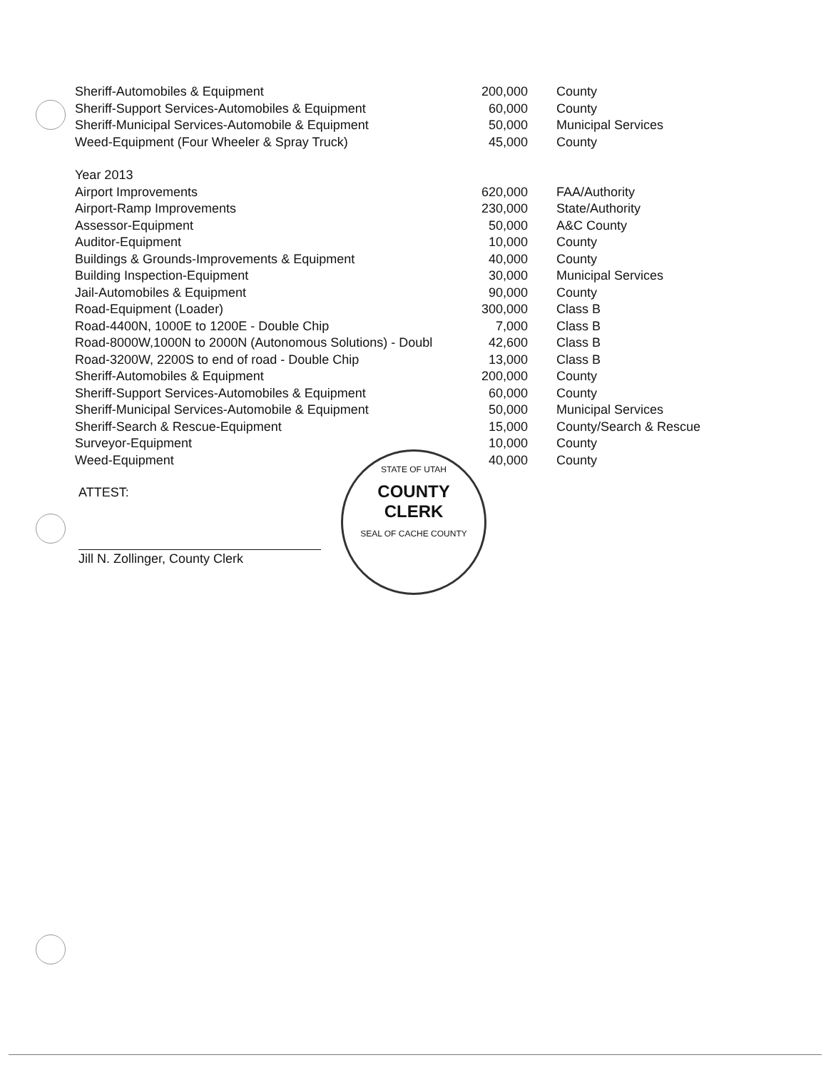| Sheriff-Automobiles & Equipment | 200,000 | County |
| Sheriff-Support Services-Automobiles & Equipment | 60,000 | County |
| Sheriff-Municipal Services-Automobile & Equipment | 50,000 | Municipal Services |
| Weed-Equipment (Four Wheeler & Spray Truck) | 45,000 | County |
| Year 2013 | | |
| Airport Improvements | 620,000 | FAA/Authority |
| Airport-Ramp Improvements | 230,000 | State/Authority |
| Assessor-Equipment | 50,000 | A&C County |
| Auditor-Equipment | 10,000 | County |
| Buildings & Grounds-Improvements & Equipment | 40,000 | County |
| Building Inspection-Equipment | 30,000 | Municipal Services |
| Jail-Automobiles & Equipment | 90,000 | County |
| Road-Equipment (Loader) | 300,000 | Class B |
| Road-4400N, 1000E to 1200E - Double Chip | 7,000 | Class B |
| Road-8000W,1000N to 2000N (Autonomous Solutions) - Doubl | 42,600 | Class B |
| Road-3200W, 2200S to end of road - Double Chip | 13,000 | Class B |
| Sheriff-Automobiles & Equipment | 200,000 | County |
| Sheriff-Support Services-Automobiles & Equipment | 60,000 | County |
| Sheriff-Municipal Services-Automobile & Equipment | 50,000 | Municipal Services |
| Sheriff-Search & Rescue-Equipment | 15,000 | County/Search & Rescue |
| Surveyor-Equipment | 10,000 | County |
| Weed-Equipment | 40,000 | County |
ATTEST:
Jill N. Zollinger, County Clerk
STATE OF UTAH
COUNTY
CLERK
SEAL OF CACHE COUNTY